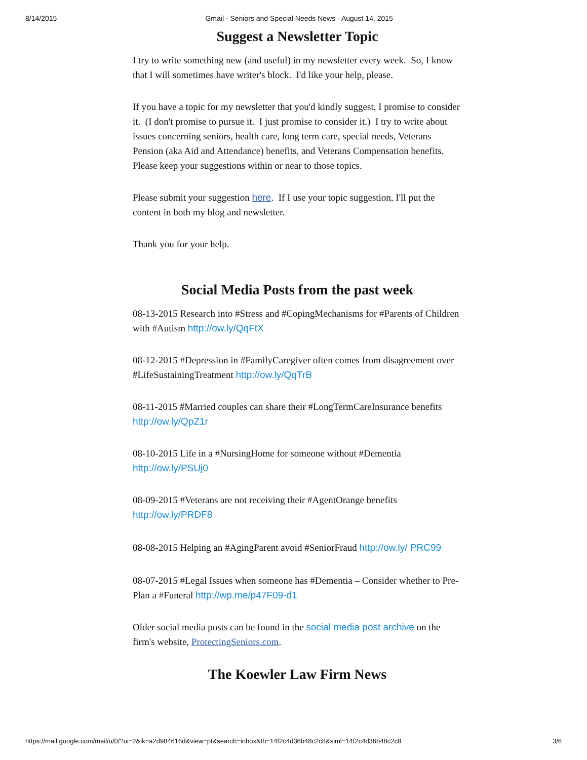8/14/2015 Gmail - Seniors and Special Needs News - August 14, 2015
Suggest a Newsletter Topic
I try to write something new (and useful) in my newsletter every week. So, I know that I will sometimes have writer's block. I'd like your help, please.
If you have a topic for my newsletter that you'd kindly suggest, I promise to consider it. (I don't promise to pursue it. I just promise to consider it.) I try to write about issues concerning seniors, health care, long term care, special needs, Veterans Pension (aka Aid and Attendance) benefits, and Veterans Compensation benefits. Please keep your suggestions within or near to those topics.
Please submit your suggestion here. If I use your topic suggestion, I'll put the content in both my blog and newsletter.
Thank you for your help.
Social Media Posts from the past week
08-13-2015 Research into #Stress and #CopingMechanisms for #Parents of Children with #Autism http://ow.ly/QqFtX
08-12-2015 #Depression in #FamilyCaregiver often comes from disagreement over #LifeSustainingTreatment http://ow.ly/QqTrB
08-11-2015 #Married couples can share their #LongTermCareInsurance benefits http://ow.ly/QpZ1r
08-10-2015 Life in a #NursingHome for someone without #Dementia http://ow.ly/PSUj0
08-09-2015 #Veterans are not receiving their #AgentOrange benefits http://ow.ly/PRDF8
08-08-2015 Helping an #AgingParent avoid #SeniorFraud http://ow.ly/ PRC99
08-07-2015 #Legal Issues when someone has #Dementia – Consider whether to Pre-Plan a #Funeral http://wp.me/p47F09-d1
Older social media posts can be found in the social media post archive on the firm's website, ProtectingSeniors.com.
The Koewler Law Firm News
https://mail.google.com/mail/u/0/?ui=2&ik=a2d984616d&view=pt&search=inbox&th=14f2c4d36b48c2c8&siml=14f2c4d36b48c2c8 3/6